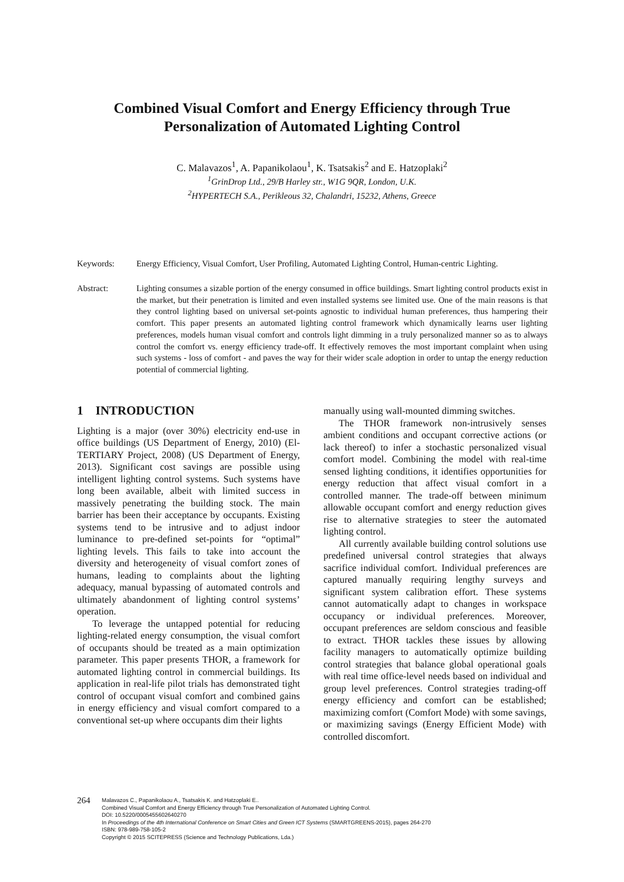Combined Visual Comfort and Energy Efficiency through True
Personalization of Automated Lighting Control
C. Malavazos<sup>1</sup>, A. Papanikolaou<sup>1</sup>, K. Tsatsakis<sup>2</sup> and E. Hatzoplaki<sup>2</sup>
<sup>1</sup> GrinDrop Ltd., 29/B Harley str., W1G 9QR, London, U.K.
<sup>2</sup>HYPERTECH S.A., Perikleous 32, Chalandri, 15232, Athens, Greece
Keywords: Energy Efficiency, Visual Comfort, User Profiling, Automated Lighting Control, Human-centric Lighting.
Abstract: Lighting consumes a sizable portion of the energy consumed in office buildings. Smart lighting control products exist in the market, but their penetration is limited and even installed systems see limited use. One of the main reasons is that they control lighting based on universal set-points agnostic to individual human preferences, thus hampering their comfort. This paper presents an automated lighting control framework which dynamically learns user lighting preferences, models human visual comfort and controls light dimming in a truly personalized manner so as to always control the comfort vs. energy efficiency trade-off. It effectively removes the most important complaint when using such systems - loss of comfort - and paves the way for their wider scale adoption in order to untap the energy reduction potential of commercial lighting.
1 INTRODUCTION
Lighting is a major (over 30%) electricity end-use in office buildings (US Department of Energy, 2010) (El-TERTIARY Project, 2008) (US Department of Energy, 2013). Significant cost savings are possible using intelligent lighting control systems. Such systems have long been available, albeit with limited success in massively penetrating the building stock. The main barrier has been their acceptance by occupants. Existing systems tend to be intrusive and to adjust indoor luminance to pre-defined set-points for “optimal” lighting levels. This fails to take into account the diversity and heterogeneity of visual comfort zones of humans, leading to complaints about the lighting adequacy, manual bypassing of automated controls and ultimately abandonment of lighting control systems’ operation.
To leverage the untapped potential for reducing lighting-related energy consumption, the visual comfort of occupants should be treated as a main optimization parameter. This paper presents THOR, a framework for automated lighting control in commercial buildings. Its application in real-life pilot trials has demonstrated tight control of occupant visual comfort and combined gains in energy efficiency and visual comfort compared to a conventional set-up where occupants dim their lights
manually using wall-mounted dimming switches.
The THOR framework non-intrusively senses ambient conditions and occupant corrective actions (or lack thereof) to infer a stochastic personalized visual comfort model. Combining the model with real-time sensed lighting conditions, it identifies opportunities for energy reduction that affect visual comfort in a controlled manner. The trade-off between minimum allowable occupant comfort and energy reduction gives rise to alternative strategies to steer the automated lighting control.
All currently available building control solutions use predefined universal control strategies that always sacrifice individual comfort. Individual preferences are captured manually requiring lengthy surveys and significant system calibration effort. These systems cannot automatically adapt to changes in workspace occupancy or individual preferences. Moreover, occupant preferences are seldom conscious and feasible to extract. THOR tackles these issues by allowing facility managers to automatically optimize building control strategies that balance global operational goals with real time office-level needs based on individual and group level preferences. Control strategies trading-off energy efficiency and comfort can be established; maximizing comfort (Comfort Mode) with some savings, or maximizing savings (Energy Efficient Mode) with controlled discomfort.
264
Malavazos C., Papanikolaou A., Tsatsakis K. and Hatzoplaki E..
Combined Visual Comfort and Energy Efficiency through True Personalization of Automated Lighting Control.
DOI: 10.5220/0005455602640270
In Proceedings of the 4th International Conference on Smart Cities and Green ICT Systems (SMARTGREENS-2015), pages 264-270
ISBN: 978-989-758-105-2
Copyright © 2015 SCITEPRESS (Science and Technology Publications, Lda.)